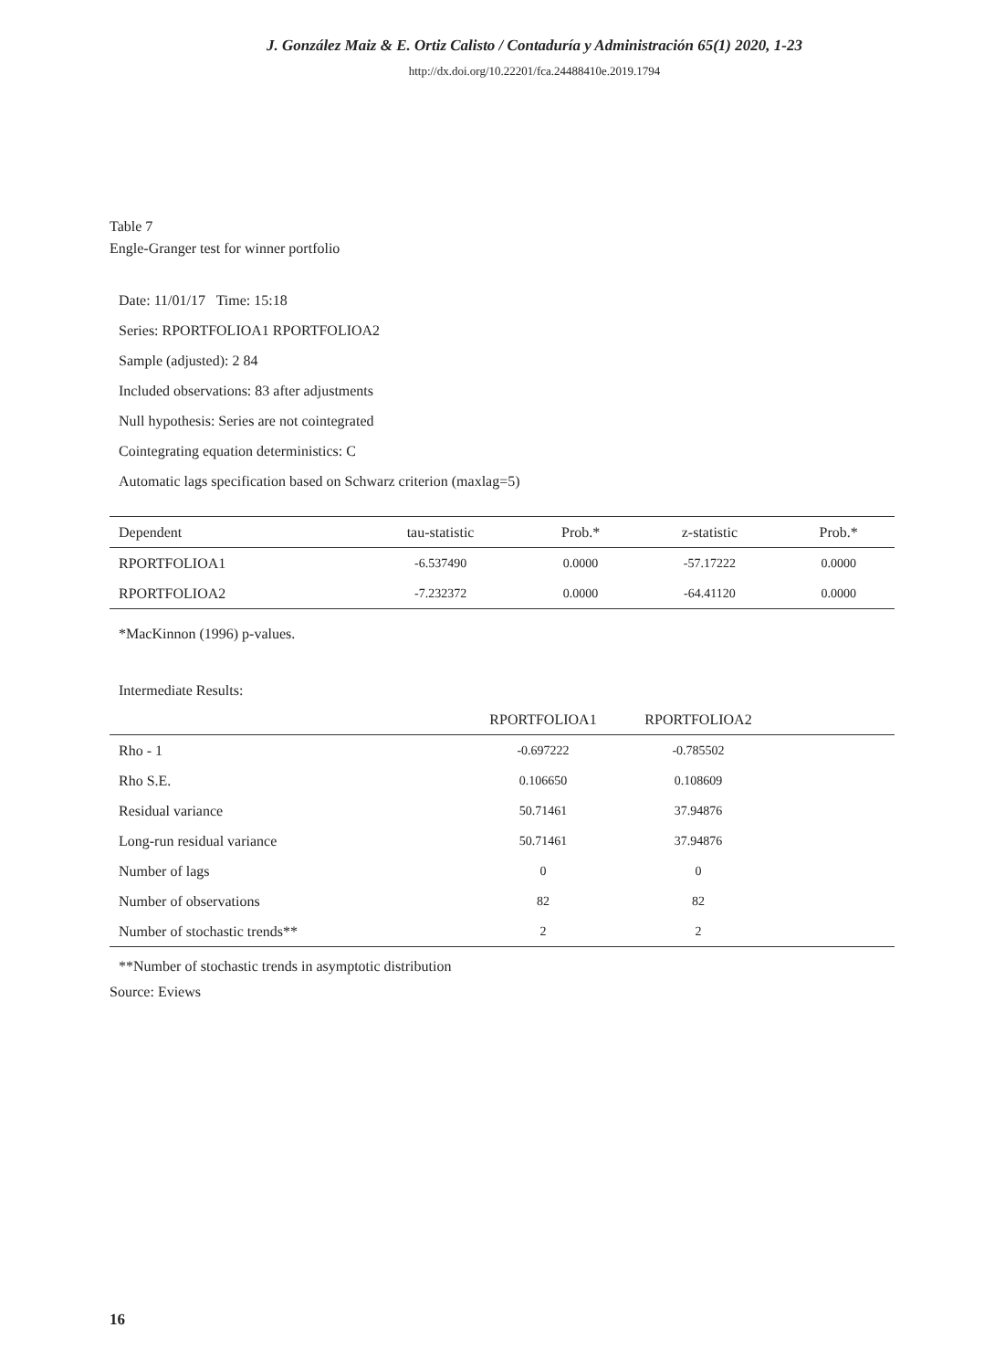J. González Maiz & E. Ortiz Calisto / Contaduría y Administración 65(1) 2020, 1-23
http://dx.doi.org/10.22201/fca.24488410e.2019.1794
Table 7
Engle-Granger test for winner portfolio
Date: 11/01/17 Time: 15:18
Series: RPORTFOLIOA1 RPORTFOLIOA2
Sample (adjusted): 2 84
Included observations: 83 after adjustments
Null hypothesis: Series are not cointegrated
Cointegrating equation deterministics: C
Automatic lags specification based on Schwarz criterion (maxlag=5)
| Dependent | tau-statistic | Prob.* | z-statistic | Prob.* |
| --- | --- | --- | --- | --- |
| RPORTFOLIOA1 | -6.537490 | 0.0000 | -57.17222 | 0.0000 |
| RPORTFOLIOA2 | -7.232372 | 0.0000 | -64.41120 | 0.0000 |
*MacKinnon (1996) p-values.
Intermediate Results:
| | RPORTFOLIOA1 | RPORTFOLIOA2 | |
| --- | --- | --- | --- |
| Rho - 1 | -0.697222 | -0.785502 | |
| Rho S.E. | 0.106650 | 0.108609 | |
| Residual variance | 50.71461 | 37.94876 | |
| Long-run residual variance | 50.71461 | 37.94876 | |
| Number of lags | 0 | 0 | |
| Number of observations | 82 | 82 | |
| Number of stochastic trends** | 2 | 2 | |
**Number of stochastic trends in asymptotic distribution
Source: Eviews
16